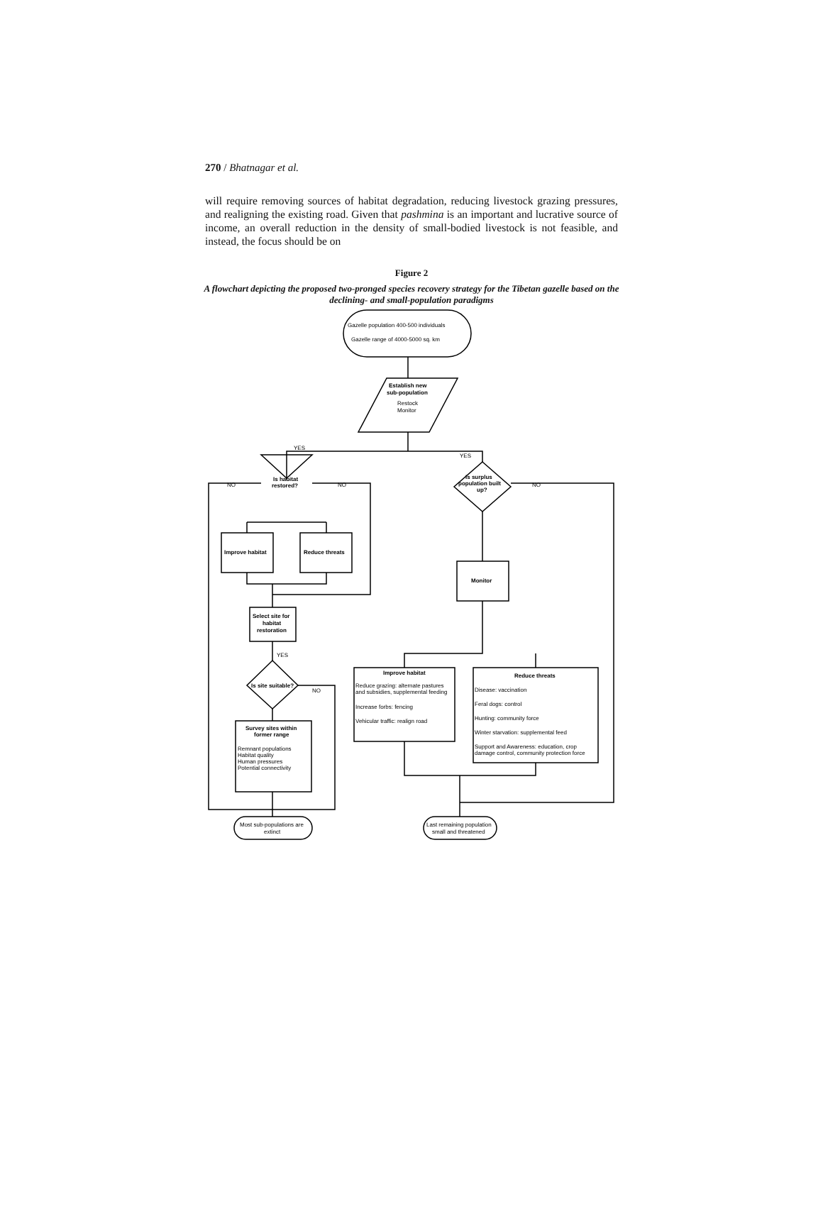270 / Bhatnagar et al.
will require removing sources of habitat degradation, reducing livestock grazing pressures, and realigning the existing road. Given that pashmina is an important and lucrative source of income, an overall reduction in the density of small-bodied livestock is not feasible, and instead, the focus should be on
Figure 2
A flowchart depicting the proposed two-pronged species recovery strategy for the Tibetan gazelle based on the declining- and small-population paradigms
Gazelle population 400-500 individuals
Gazelle range of 4000-5000 sq. km
Establish new
sub-population
Restock
Monitor
YES
YES
Is habitat
restored?
NO
NO
NO
Is surplus
population built
up?
Improve habitat
Reduce threats
Monitor
Select site for
habitat
restoration
YES
Is site suitable?
NO
Survey sites within
former range
Remnant populations
Habitat quality
Human pressures
Potential connectivity
Improve habitat
Reduce grazing: alternate pastures
and subsidies, supplemental feeding
Increase forbs: fencing
Vehicular traffic: realign road
Reduce threats
Disease: vaccination
Feral dogs: control
Hunting: community force
Winter starvation: supplemental feed
Support and Awareness: education, crop
damage control, community protection force
Most sub-populations are
extinct
Last remaining population
small and threatened